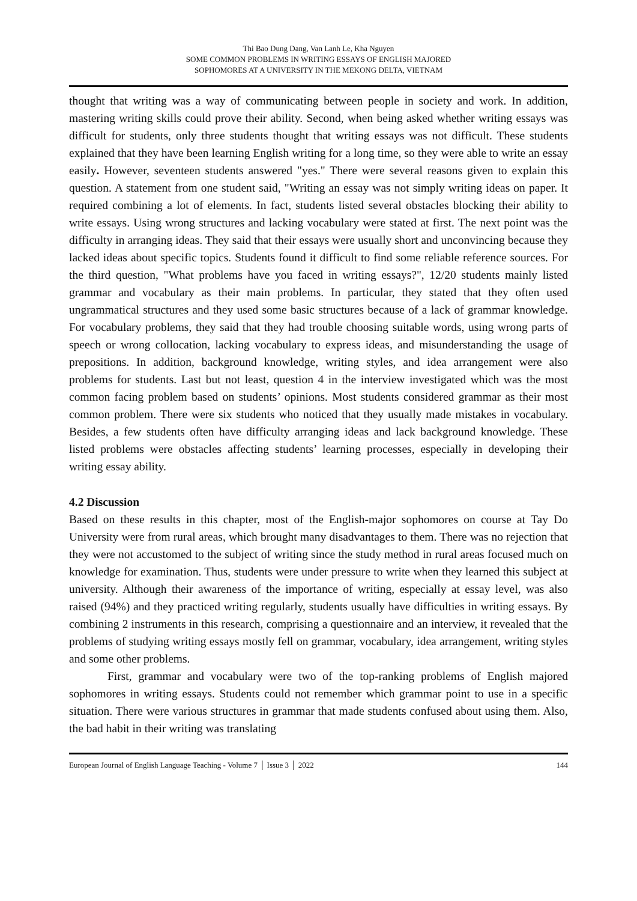Thi Bao Dung Dang, Van Lanh Le, Kha Nguyen
SOME COMMON PROBLEMS IN WRITING ESSAYS OF ENGLISH MAJORED
SOPHOMORES AT A UNIVERSITY IN THE MEKONG DELTA, VIETNAM
thought that writing was a way of communicating between people in society and work. In addition, mastering writing skills could prove their ability. Second, when being asked whether writing essays was difficult for students, only three students thought that writing essays was not difficult. These students explained that they have been learning English writing for a long time, so they were able to write an essay easily. However, seventeen students answered "yes." There were several reasons given to explain this question. A statement from one student said, "Writing an essay was not simply writing ideas on paper. It required combining a lot of elements. In fact, students listed several obstacles blocking their ability to write essays. Using wrong structures and lacking vocabulary were stated at first. The next point was the difficulty in arranging ideas. They said that their essays were usually short and unconvincing because they lacked ideas about specific topics. Students found it difficult to find some reliable reference sources. For the third question, "What problems have you faced in writing essays?", 12/20 students mainly listed grammar and vocabulary as their main problems. In particular, they stated that they often used ungrammatical structures and they used some basic structures because of a lack of grammar knowledge. For vocabulary problems, they said that they had trouble choosing suitable words, using wrong parts of speech or wrong collocation, lacking vocabulary to express ideas, and misunderstanding the usage of prepositions. In addition, background knowledge, writing styles, and idea arrangement were also problems for students. Last but not least, question 4 in the interview investigated which was the most common facing problem based on students’ opinions. Most students considered grammar as their most common problem. There were six students who noticed that they usually made mistakes in vocabulary. Besides, a few students often have difficulty arranging ideas and lack background knowledge. These listed problems were obstacles affecting students’ learning processes, especially in developing their writing essay ability.
4.2 Discussion
Based on these results in this chapter, most of the English-major sophomores on course at Tay Do University were from rural areas, which brought many disadvantages to them. There was no rejection that they were not accustomed to the subject of writing since the study method in rural areas focused much on knowledge for examination. Thus, students were under pressure to write when they learned this subject at university. Although their awareness of the importance of writing, especially at essay level, was also raised (94%) and they practiced writing regularly, students usually have difficulties in writing essays. By combining 2 instruments in this research, comprising a questionnaire and an interview, it revealed that the problems of studying writing essays mostly fell on grammar, vocabulary, idea arrangement, writing styles and some other problems.
First, grammar and vocabulary were two of the top-ranking problems of English majored sophomores in writing essays. Students could not remember which grammar point to use in a specific situation. There were various structures in grammar that made students confused about using them. Also, the bad habit in their writing was translating
European Journal of English Language Teaching - Volume 7 │ Issue 3 │ 2022 144